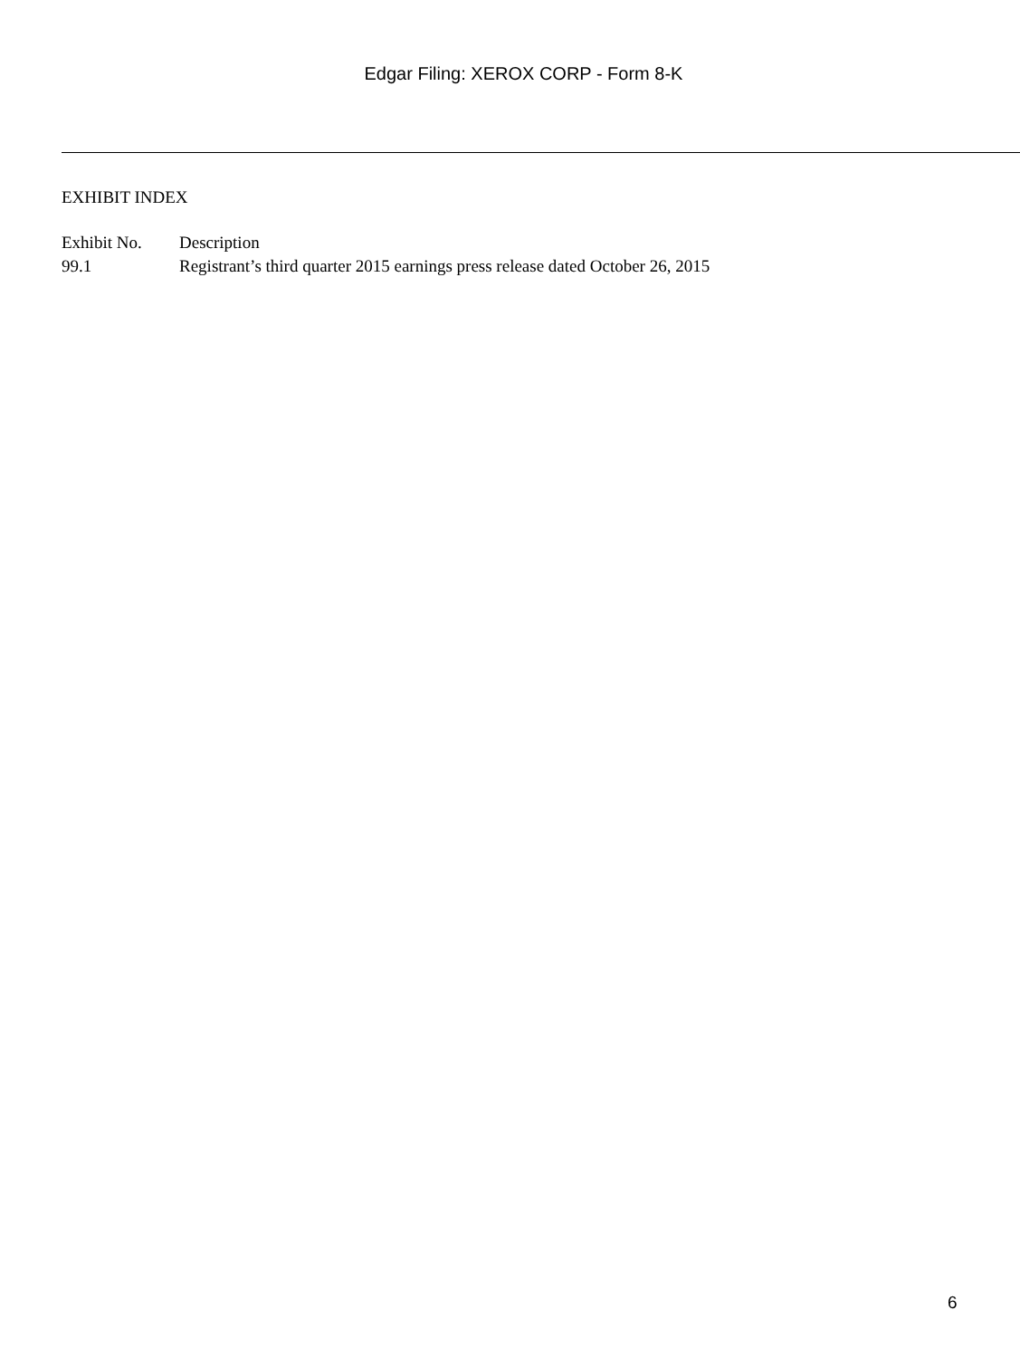Edgar Filing: XEROX CORP - Form 8-K
EXHIBIT INDEX
| Exhibit No. | Description |
| --- | --- |
| 99.1 | Registrant’s third quarter 2015 earnings press release dated October 26, 2015 |
6